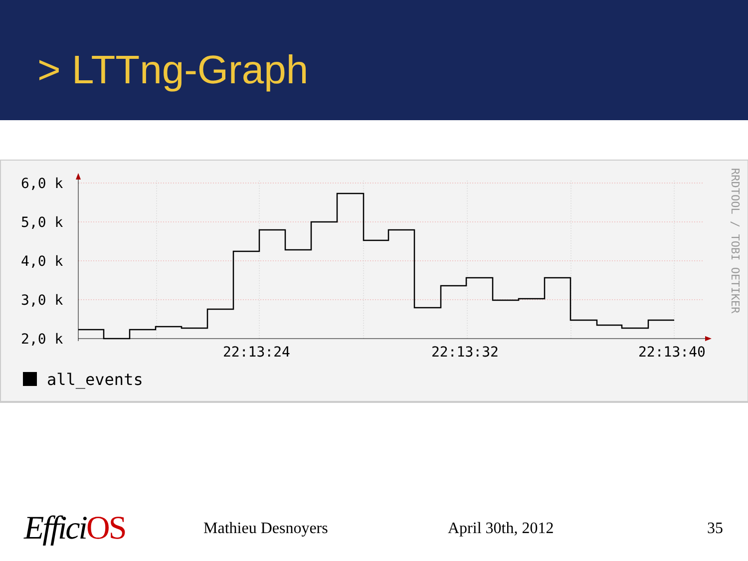> LTTng-Graph
6,0 k
5,0 k
4,0 k
3,0 k
2,0 k
22:13:24
22:13:32
22:13:40
all_events
RRDTOOL / TOBI OETIKER
EfficiOS Mathieu Desnoyers April 30th, 2012 35